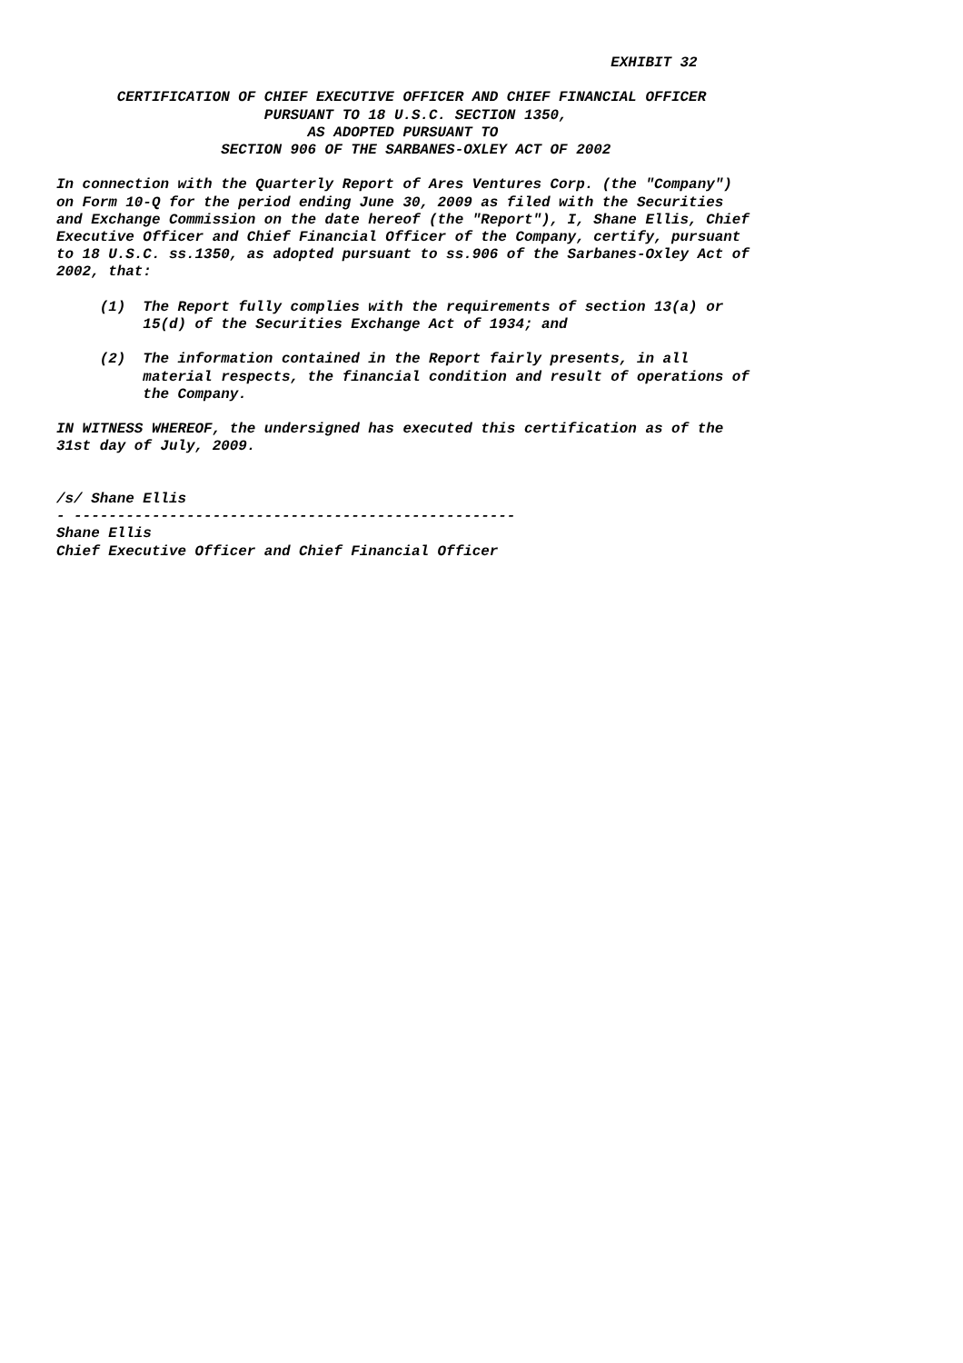EXHIBIT 32

       CERTIFICATION OF CHIEF EXECUTIVE OFFICER AND CHIEF FINANCIAL OFFICER
                        PURSUANT TO 18 U.S.C. SECTION 1350,
                             AS ADOPTED PURSUANT TO
                   SECTION 906 OF THE SARBANES-OXLEY ACT OF 2002

In connection with the Quarterly Report of Ares Ventures Corp. (the "Company")
on Form 10-Q for the period ending June 30, 2009 as filed with the Securities
and Exchange Commission on the date hereof (the "Report"), I, Shane Ellis, Chief
Executive Officer and Chief Financial Officer of the Company, certify, pursuant
to 18 U.S.C. ss.1350, as adopted pursuant to ss.906 of the Sarbanes-Oxley Act of
2002, that:

     (1)  The Report fully complies with the requirements of section 13(a) or
          15(d) of the Securities Exchange Act of 1934; and

     (2)  The information contained in the Report fairly presents, in all
          material respects, the financial condition and result of operations of
          the Company.

IN WITNESS WHEREOF, the undersigned has executed this certification as of the
31st day of July, 2009.


/s/ Shane Ellis
- ---------------------------------------------------
Shane Ellis
Chief Executive Officer and Chief Financial Officer